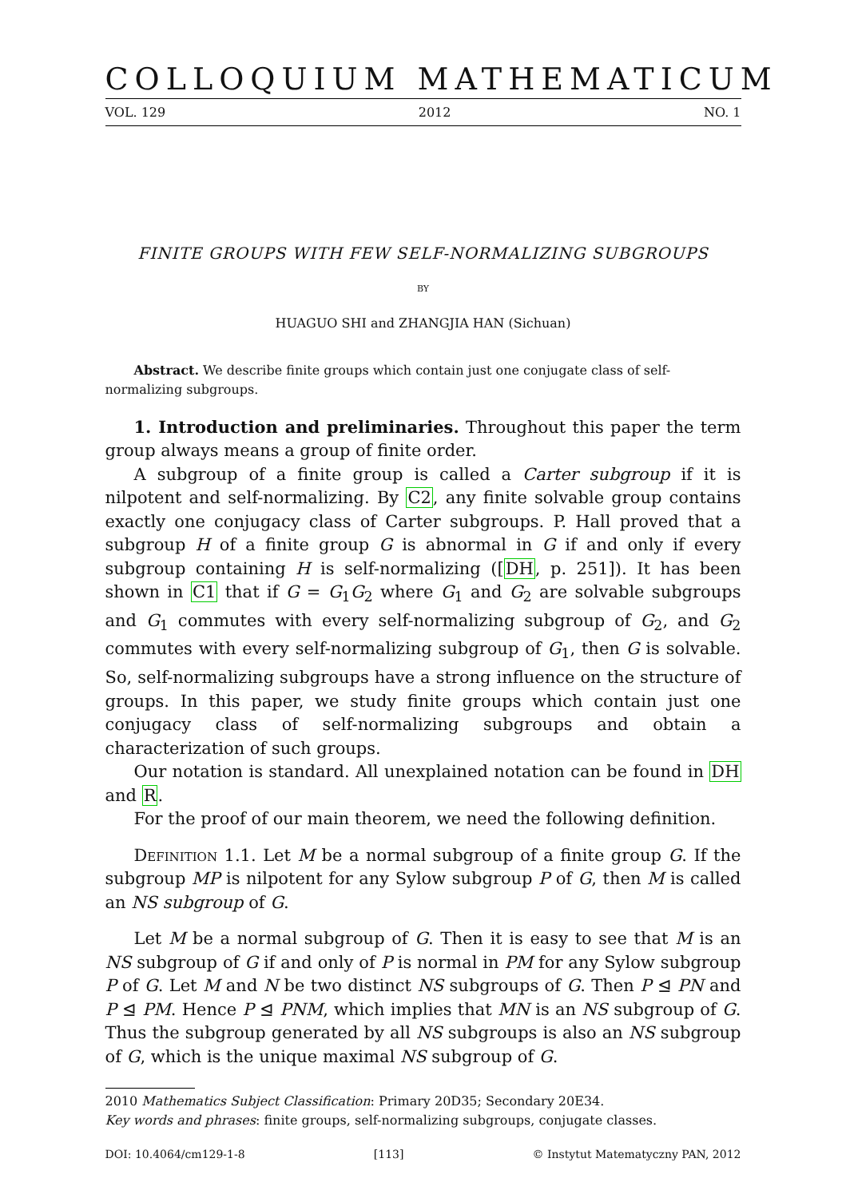COLLOQUIUM MATHEMATICUM
VOL. 129 2012 NO. 1
FINITE GROUPS WITH FEW SELF-NORMALIZING SUBGROUPS
BY
HUAGUO SHI and ZHANGJIA HAN (Sichuan)
Abstract. We describe finite groups which contain just one conjugate class of self-normalizing subgroups.
1. Introduction and preliminaries. Throughout this paper the term group always means a group of finite order.
A subgroup of a finite group is called a Carter subgroup if it is nilpotent and self-normalizing. By C2, any finite solvable group contains exactly one conjugacy class of Carter subgroups. P. Hall proved that a subgroup H of a finite group G is abnormal in G if and only if every subgroup containing H is self-normalizing ([DH, p. 251]). It has been shown in C1 that if G = G<sub>1</sub>G<sub>2</sub> where G<sub>1</sub> and G<sub>2</sub> are solvable subgroups and G<sub>1</sub> commutes with every self-normalizing subgroup of G<sub>2</sub>, and G<sub>2</sub> commutes with every self-normalizing subgroup of G<sub>1</sub>, then G is solvable. So, self-normalizing subgroups have a strong influence on the structure of groups. In this paper, we study finite groups which contain just one conjugacy class of self-normalizing subgroups and obtain a characterization of such groups.
Our notation is standard. All unexplained notation can be found in DH and R.
For the proof of our main theorem, we need the following definition.
Definition 1.1. Let M be a normal subgroup of a finite group G. If the subgroup MP is nilpotent for any Sylow subgroup P of G, then M is called an NS subgroup of G.
Let M be a normal subgroup of G. Then it is easy to see that M is an NS subgroup of G if and only of P is normal in PM for any Sylow subgroup P of G. Let M and N be two distinct NS subgroups of G. Then P ⊴ PN and P ⊴ PM. Hence P ⊴ PNM, which implies that MN is an NS subgroup of G. Thus the subgroup generated by all NS subgroups is also an NS subgroup of G, which is the unique maximal NS subgroup of G.
2010 Mathematics Subject Classification: Primary 20D35; Secondary 20E34.
Key words and phrases: finite groups, self-normalizing subgroups, conjugate classes.
DOI: 10.4064/cm129-1-8 [113] © Instytut Matematyczny PAN, 2012